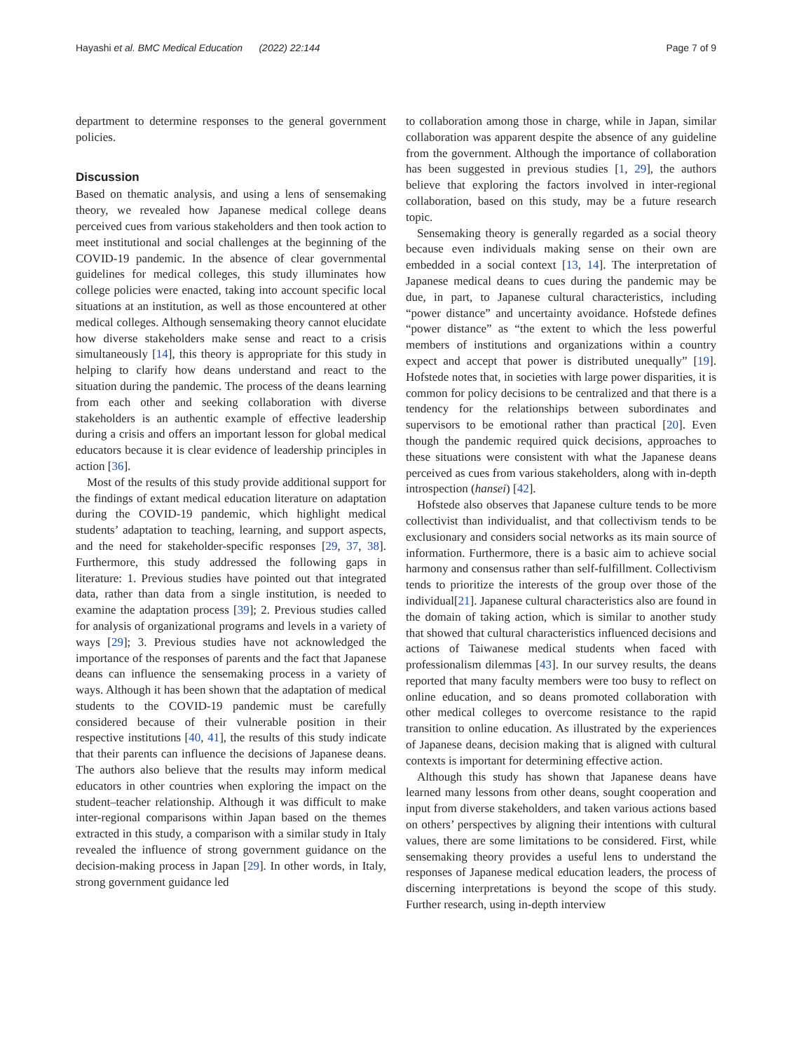Hayashi et al. BMC Medical Education (2022) 22:144 Page 7 of 9
department to determine responses to the general government policies.
Discussion
Based on thematic analysis, and using a lens of sensemaking theory, we revealed how Japanese medical college deans perceived cues from various stakeholders and then took action to meet institutional and social challenges at the beginning of the COVID-19 pandemic. In the absence of clear governmental guidelines for medical colleges, this study illuminates how college policies were enacted, taking into account specific local situations at an institution, as well as those encountered at other medical colleges. Although sensemaking theory cannot elucidate how diverse stakeholders make sense and react to a crisis simultaneously [14], this theory is appropriate for this study in helping to clarify how deans understand and react to the situation during the pandemic. The process of the deans learning from each other and seeking collaboration with diverse stakeholders is an authentic example of effective leadership during a crisis and offers an important lesson for global medical educators because it is clear evidence of leadership principles in action [36].
Most of the results of this study provide additional support for the findings of extant medical education literature on adaptation during the COVID-19 pandemic, which highlight medical students’ adaptation to teaching, learning, and support aspects, and the need for stakeholder-specific responses [29, 37, 38]. Furthermore, this study addressed the following gaps in literature: 1. Previous studies have pointed out that integrated data, rather than data from a single institution, is needed to examine the adaptation process [39]; 2. Previous studies called for analysis of organizational programs and levels in a variety of ways [29]; 3. Previous studies have not acknowledged the importance of the responses of parents and the fact that Japanese deans can influence the sensemaking process in a variety of ways. Although it has been shown that the adaptation of medical students to the COVID-19 pandemic must be carefully considered because of their vulnerable position in their respective institutions [40, 41], the results of this study indicate that their parents can influence the decisions of Japanese deans. The authors also believe that the results may inform medical educators in other countries when exploring the impact on the student–teacher relationship. Although it was difficult to make inter-regional comparisons within Japan based on the themes extracted in this study, a comparison with a similar study in Italy revealed the influence of strong government guidance on the decision-making process in Japan [29]. In other words, in Italy, strong government guidance led
to collaboration among those in charge, while in Japan, similar collaboration was apparent despite the absence of any guideline from the government. Although the importance of collaboration has been suggested in previous studies [1, 29], the authors believe that exploring the factors involved in inter-regional collaboration, based on this study, may be a future research topic.
Sensemaking theory is generally regarded as a social theory because even individuals making sense on their own are embedded in a social context [13, 14]. The interpretation of Japanese medical deans to cues during the pandemic may be due, in part, to Japanese cultural characteristics, including “power distance” and uncertainty avoidance. Hofstede defines “power distance” as “the extent to which the less powerful members of institutions and organizations within a country expect and accept that power is distributed unequally” [19]. Hofstede notes that, in societies with large power disparities, it is common for policy decisions to be centralized and that there is a tendency for the relationships between subordinates and supervisors to be emotional rather than practical [20]. Even though the pandemic required quick decisions, approaches to these situations were consistent with what the Japanese deans perceived as cues from various stakeholders, along with in-depth introspection (hansei) [42].
Hofstede also observes that Japanese culture tends to be more collectivist than individualist, and that collectivism tends to be exclusionary and considers social networks as its main source of information. Furthermore, there is a basic aim to achieve social harmony and consensus rather than self-fulfillment. Collectivism tends to prioritize the interests of the group over those of the individual[21]. Japanese cultural characteristics also are found in the domain of taking action, which is similar to another study that showed that cultural characteristics influenced decisions and actions of Taiwanese medical students when faced with professionalism dilemmas [43]. In our survey results, the deans reported that many faculty members were too busy to reflect on online education, and so deans promoted collaboration with other medical colleges to overcome resistance to the rapid transition to online education. As illustrated by the experiences of Japanese deans, decision making that is aligned with cultural contexts is important for determining effective action.
Although this study has shown that Japanese deans have learned many lessons from other deans, sought cooperation and input from diverse stakeholders, and taken various actions based on others’ perspectives by aligning their intentions with cultural values, there are some limitations to be considered. First, while sensemaking theory provides a useful lens to understand the responses of Japanese medical education leaders, the process of discerning interpretations is beyond the scope of this study. Further research, using in-depth interview